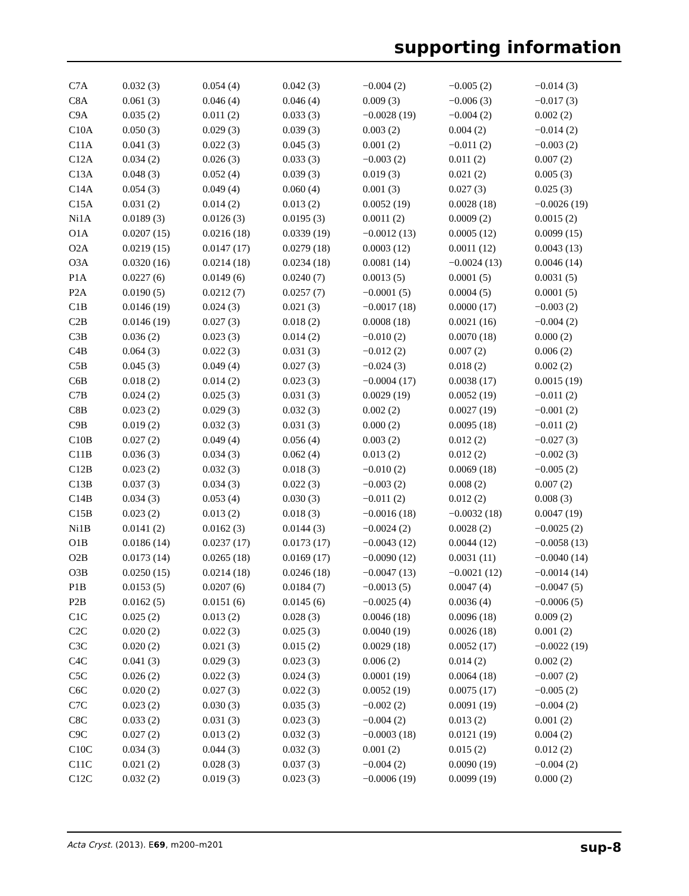supporting information
| C7A | 0.032 (3) | 0.054 (4) | 0.042 (3) | −0.004 (2) | −0.005 (2) | −0.014 (3) |
| C8A | 0.061 (3) | 0.046 (4) | 0.046 (4) | 0.009 (3) | −0.006 (3) | −0.017 (3) |
| C9A | 0.035 (2) | 0.011 (2) | 0.033 (3) | −0.0028 (19) | −0.004 (2) | 0.002 (2) |
| C10A | 0.050 (3) | 0.029 (3) | 0.039 (3) | 0.003 (2) | 0.004 (2) | −0.014 (2) |
| C11A | 0.041 (3) | 0.022 (3) | 0.045 (3) | 0.001 (2) | −0.011 (2) | −0.003 (2) |
| C12A | 0.034 (2) | 0.026 (3) | 0.033 (3) | −0.003 (2) | 0.011 (2) | 0.007 (2) |
| C13A | 0.048 (3) | 0.052 (4) | 0.039 (3) | 0.019 (3) | 0.021 (2) | 0.005 (3) |
| C14A | 0.054 (3) | 0.049 (4) | 0.060 (4) | 0.001 (3) | 0.027 (3) | 0.025 (3) |
| C15A | 0.031 (2) | 0.014 (2) | 0.013 (2) | 0.0052 (19) | 0.0028 (18) | −0.0026 (19) |
| Ni1A | 0.0189 (3) | 0.0126 (3) | 0.0195 (3) | 0.0011 (2) | 0.0009 (2) | 0.0015 (2) |
| O1A | 0.0207 (15) | 0.0216 (18) | 0.0339 (19) | −0.0012 (13) | 0.0005 (12) | 0.0099 (15) |
| O2A | 0.0219 (15) | 0.0147 (17) | 0.0279 (18) | 0.0003 (12) | 0.0011 (12) | 0.0043 (13) |
| O3A | 0.0320 (16) | 0.0214 (18) | 0.0234 (18) | 0.0081 (14) | −0.0024 (13) | 0.0046 (14) |
| P1A | 0.0227 (6) | 0.0149 (6) | 0.0240 (7) | 0.0013 (5) | 0.0001 (5) | 0.0031 (5) |
| P2A | 0.0190 (5) | 0.0212 (7) | 0.0257 (7) | −0.0001 (5) | 0.0004 (5) | 0.0001 (5) |
| C1B | 0.0146 (19) | 0.024 (3) | 0.021 (3) | −0.0017 (18) | 0.0000 (17) | −0.003 (2) |
| C2B | 0.0146 (19) | 0.027 (3) | 0.018 (2) | 0.0008 (18) | 0.0021 (16) | −0.004 (2) |
| C3B | 0.036 (2) | 0.023 (3) | 0.014 (2) | −0.010 (2) | 0.0070 (18) | 0.000 (2) |
| C4B | 0.064 (3) | 0.022 (3) | 0.031 (3) | −0.012 (2) | 0.007 (2) | 0.006 (2) |
| C5B | 0.045 (3) | 0.049 (4) | 0.027 (3) | −0.024 (3) | 0.018 (2) | 0.002 (2) |
| C6B | 0.018 (2) | 0.014 (2) | 0.023 (3) | −0.0004 (17) | 0.0038 (17) | 0.0015 (19) |
| C7B | 0.024 (2) | 0.025 (3) | 0.031 (3) | 0.0029 (19) | 0.0052 (19) | −0.011 (2) |
| C8B | 0.023 (2) | 0.029 (3) | 0.032 (3) | 0.002 (2) | 0.0027 (19) | −0.001 (2) |
| C9B | 0.019 (2) | 0.032 (3) | 0.031 (3) | 0.000 (2) | 0.0095 (18) | −0.011 (2) |
| C10B | 0.027 (2) | 0.049 (4) | 0.056 (4) | 0.003 (2) | 0.012 (2) | −0.027 (3) |
| C11B | 0.036 (3) | 0.034 (3) | 0.062 (4) | 0.013 (2) | 0.012 (2) | −0.002 (3) |
| C12B | 0.023 (2) | 0.032 (3) | 0.018 (3) | −0.010 (2) | 0.0069 (18) | −0.005 (2) |
| C13B | 0.037 (3) | 0.034 (3) | 0.022 (3) | −0.003 (2) | 0.008 (2) | 0.007 (2) |
| C14B | 0.034 (3) | 0.053 (4) | 0.030 (3) | −0.011 (2) | 0.012 (2) | 0.008 (3) |
| C15B | 0.023 (2) | 0.013 (2) | 0.018 (3) | −0.0016 (18) | −0.0032 (18) | 0.0047 (19) |
| Ni1B | 0.0141 (2) | 0.0162 (3) | 0.0144 (3) | −0.0024 (2) | 0.0028 (2) | −0.0025 (2) |
| O1B | 0.0186 (14) | 0.0237 (17) | 0.0173 (17) | −0.0043 (12) | 0.0044 (12) | −0.0058 (13) |
| O2B | 0.0173 (14) | 0.0265 (18) | 0.0169 (17) | −0.0090 (12) | 0.0031 (11) | −0.0040 (14) |
| O3B | 0.0250 (15) | 0.0214 (18) | 0.0246 (18) | −0.0047 (13) | −0.0021 (12) | −0.0014 (14) |
| P1B | 0.0153 (5) | 0.0207 (6) | 0.0184 (7) | −0.0013 (5) | 0.0047 (4) | −0.0047 (5) |
| P2B | 0.0162 (5) | 0.0151 (6) | 0.0145 (6) | −0.0025 (4) | 0.0036 (4) | −0.0006 (5) |
| C1C | 0.025 (2) | 0.013 (2) | 0.028 (3) | 0.0046 (18) | 0.0096 (18) | 0.009 (2) |
| C2C | 0.020 (2) | 0.022 (3) | 0.025 (3) | 0.0040 (19) | 0.0026 (18) | 0.001 (2) |
| C3C | 0.020 (2) | 0.021 (3) | 0.015 (2) | 0.0029 (18) | 0.0052 (17) | −0.0022 (19) |
| C4C | 0.041 (3) | 0.029 (3) | 0.023 (3) | 0.006 (2) | 0.014 (2) | 0.002 (2) |
| C5C | 0.026 (2) | 0.022 (3) | 0.024 (3) | 0.0001 (19) | 0.0064 (18) | −0.007 (2) |
| C6C | 0.020 (2) | 0.027 (3) | 0.022 (3) | 0.0052 (19) | 0.0075 (17) | −0.005 (2) |
| C7C | 0.023 (2) | 0.030 (3) | 0.035 (3) | −0.002 (2) | 0.0091 (19) | −0.004 (2) |
| C8C | 0.033 (2) | 0.031 (3) | 0.023 (3) | −0.004 (2) | 0.013 (2) | 0.001 (2) |
| C9C | 0.027 (2) | 0.013 (2) | 0.032 (3) | −0.0003 (18) | 0.0121 (19) | 0.004 (2) |
| C10C | 0.034 (3) | 0.044 (3) | 0.032 (3) | 0.001 (2) | 0.015 (2) | 0.012 (2) |
| C11C | 0.021 (2) | 0.028 (3) | 0.037 (3) | −0.004 (2) | 0.0090 (19) | −0.004 (2) |
| C12C | 0.032 (2) | 0.019 (3) | 0.023 (3) | −0.0006 (19) | 0.0099 (19) | 0.000 (2) |
Acta Cryst. (2013). E69, m200–m201 sup-8